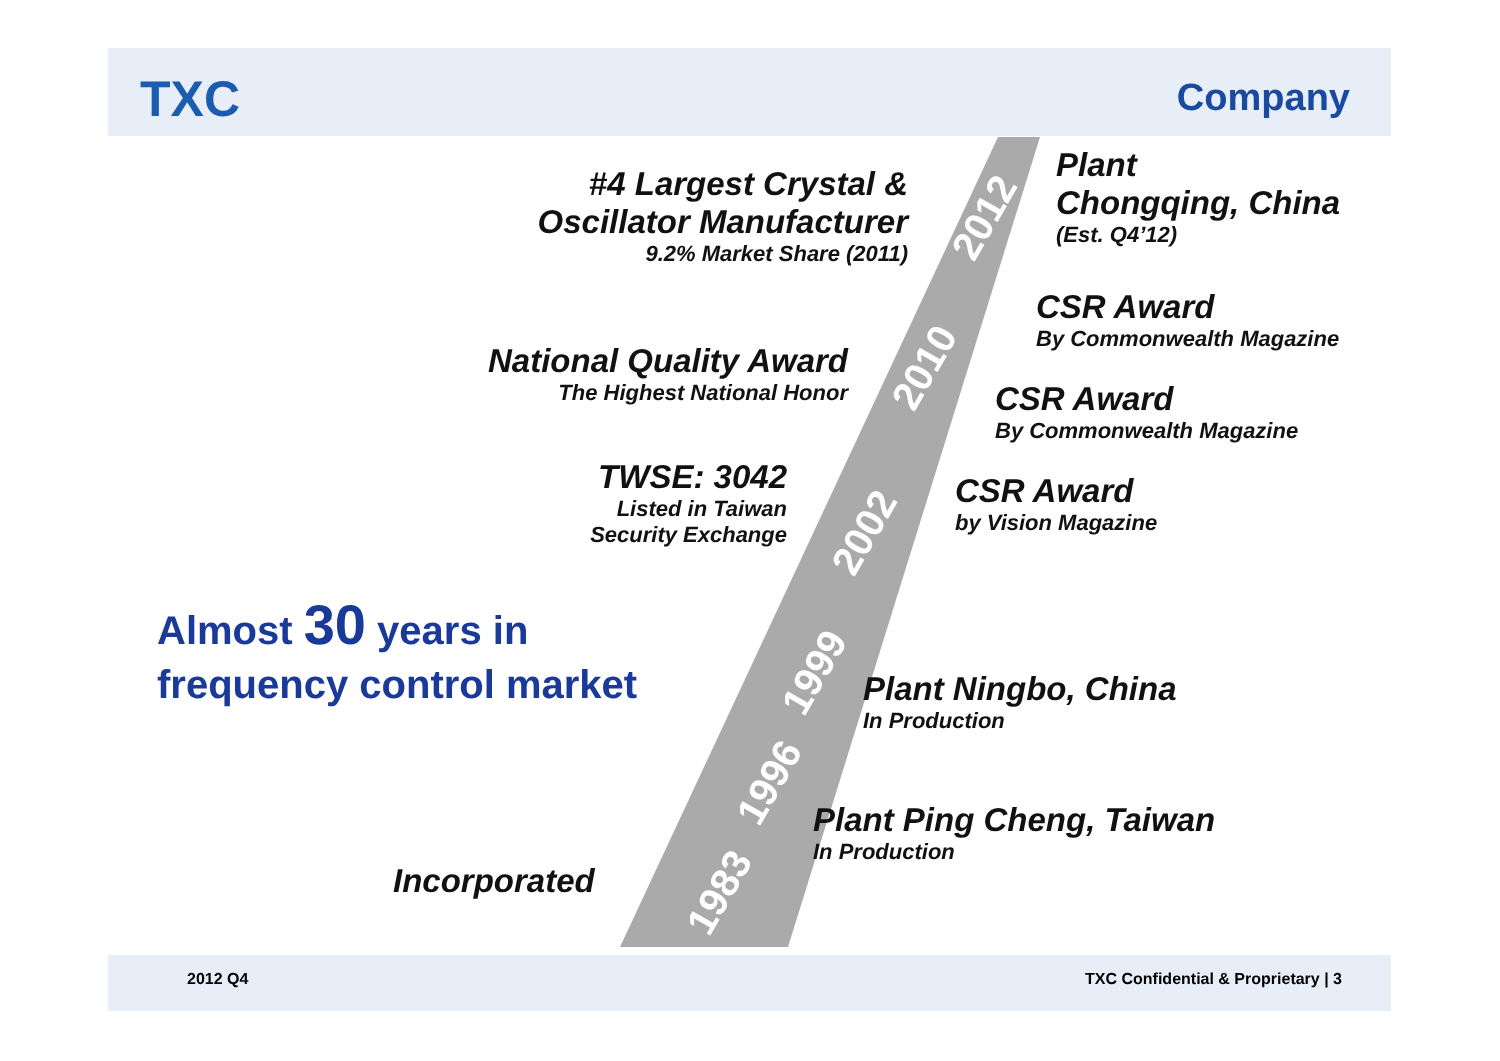TXC Company
#4 Largest Crystal &
Oscillator Manufacturer
9.2% Market Share (2011)
Plant
Chongqing, China
(Est. Q4’12)
CSR Award
By Commonwealth Magazine
National Quality Award
The Highest National Honor
CSR Award
By Commonwealth Magazine
TWSE: 3042
Listed in Taiwan
Security Exchange
CSR Award
by Vision Magazine
Almost 30 years in
frequency control market
Plant Ningbo, China
In Production
Plant Ping Cheng, Taiwan
In Production
Incorporated
2012
2010
2002
1999
1996
1983
2012 Q4
TXC Confidential & Proprietary | 3